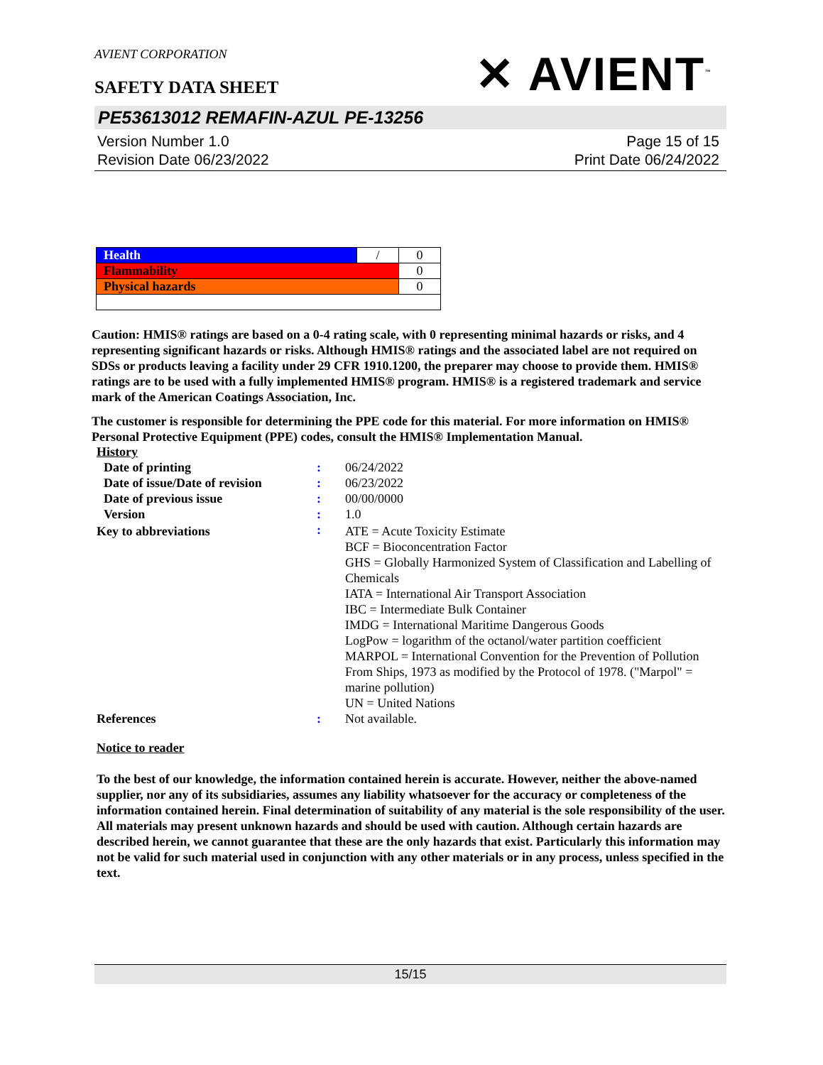AVIENT CORPORATION
✕ AVIENT<sup>™</sup>
SAFETY DATA SHEET
PE53613012 REMAFIN-AZUL PE-13256
Version Number 1.0
Revision Date 06/23/2022
Page 15 of 15
Print Date 06/24/2022
| Health | / | 0 |
| Flammability | | 0 |
| Physical hazards | | 0 |
Caution: HMIS® ratings are based on a 0-4 rating scale, with 0 representing minimal hazards or risks, and 4 representing significant hazards or risks. Although HMIS® ratings and the associated label are not required on SDSs or products leaving a facility under 29 CFR 1910.1200, the preparer may choose to provide them. HMIS® ratings are to be used with a fully implemented HMIS® program. HMIS® is a registered trademark and service mark of the American Coatings Association, Inc.
The customer is responsible for determining the PPE code for this material. For more information on HMIS® Personal Protective Equipment (PPE) codes, consult the HMIS® Implementation Manual.
History
| Date of printing | : | 06/24/2022 |
| Date of issue/Date of revision | : | 06/23/2022 |
| Date of previous issue | : | 00/00/0000 |
| Version | : | 1.0 |
| Key to abbreviations | : | ATE = Acute Toxicity Estimate BCF = Bioconcentration Factor GHS = Globally Harmonized System of Classification and Labelling of Chemicals IATA = International Air Transport Association IBC = Intermediate Bulk Container IMDG = International Maritime Dangerous Goods LogPow = logarithm of the octanol/water partition coefficient MARPOL = International Convention for the Prevention of Pollution From Ships, 1973 as modified by the Protocol of 1978. ("Marpol" = marine pollution) UN = United Nations |
| References | : | Not available. |
Notice to reader
To the best of our knowledge, the information contained herein is accurate. However, neither the above-named supplier, nor any of its subsidiaries, assumes any liability whatsoever for the accuracy or completeness of the information contained herein. Final determination of suitability of any material is the sole responsibility of the user. All materials may present unknown hazards and should be used with caution. Although certain hazards are described herein, we cannot guarantee that these are the only hazards that exist. Particularly this information may not be valid for such material used in conjunction with any other materials or in any process, unless specified in the text.
15/15